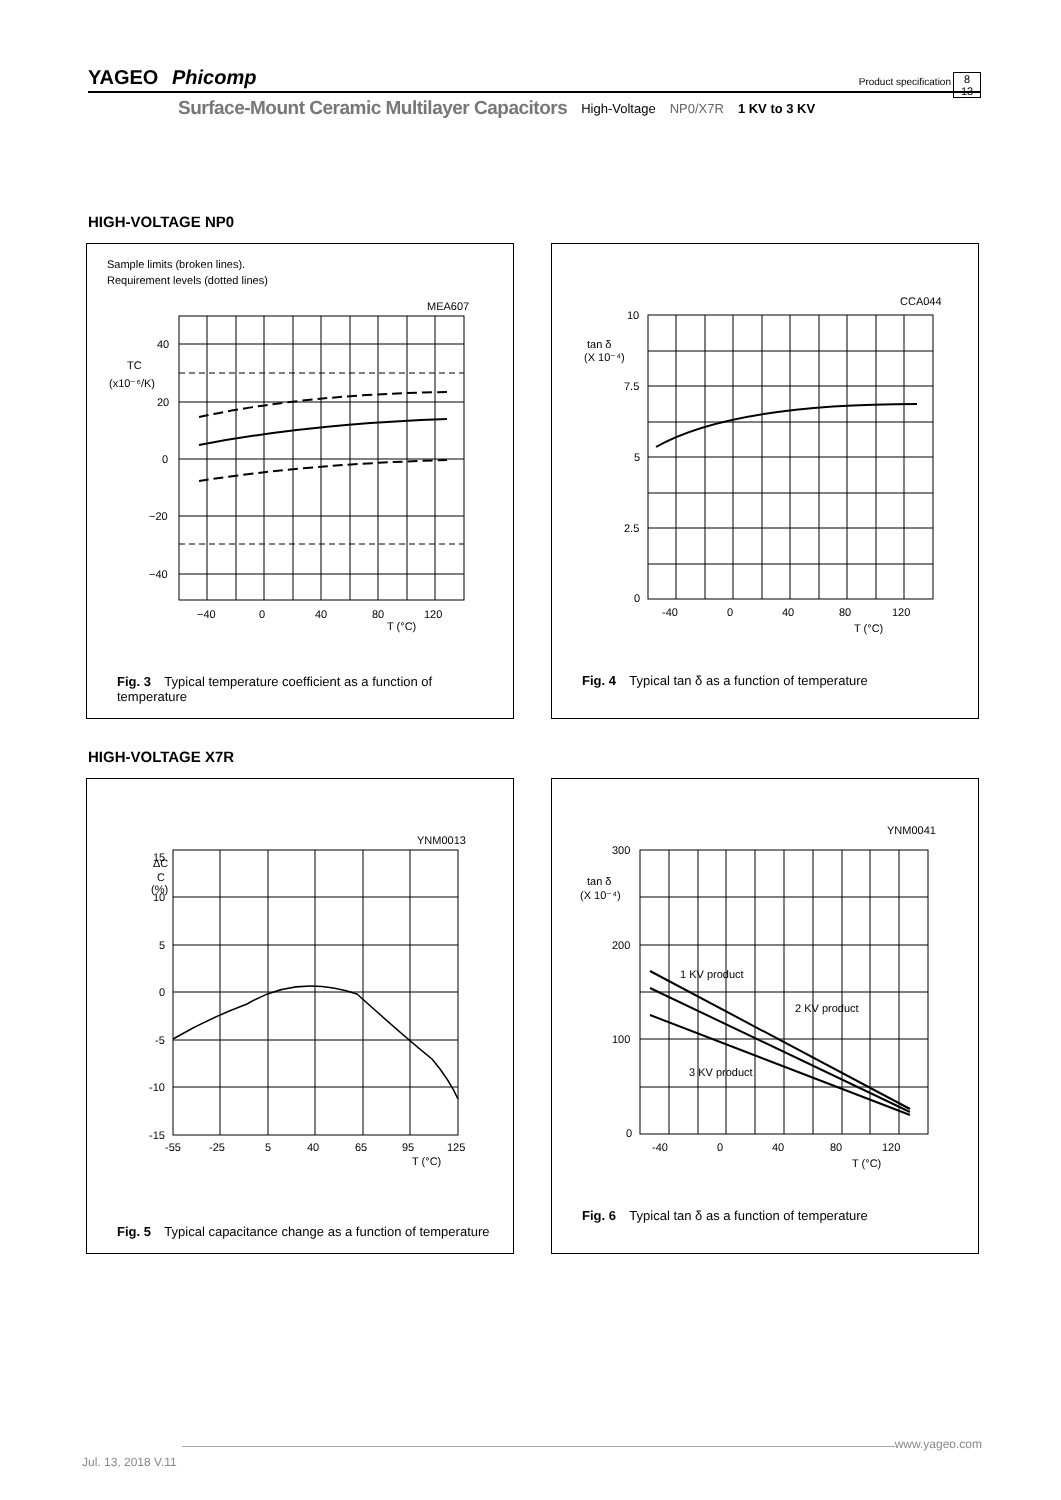YAGEO Phicomp Product specification 8
13
Surface-Mount Ceramic Multilayer Capacitors High-Voltage NP0/X7R 1 KV to 3 KV
HIGH-VOLTAGE NP0
Sample limits (broken lines).
Requirement levels (dotted lines)
MEA607
40
TC
(x10⁻⁶/K)
20
0
−20
−40
−40
0
40
80
120
T (°C)
Fig. 3 Typical temperature coefficient as a function of temperature
CCA044
10
tan δ
(X 10⁻⁴)
7.5
5
2.5
0
-40
0
40
80
120
T (°C)
Fig. 4 Typical tan δ as a function of temperature
HIGH-VOLTAGE X7R
YNM0013
ΔC
C
(%)
15
10
5
0
-5
-10
-15
-55
-25
5
40
65
95
125
T (°C)
Fig. 5 Typical capacitance change as a function of temperature
YNM0041
300
tan δ
(X 10⁻⁴)
200
100
0
1 KV product
2 KV product
3 KV product
-40
0
40
80
120
T (°C)
Fig. 6 Typical tan δ as a function of temperature
www.yageo.com
Jul. 13, 2018 V.11